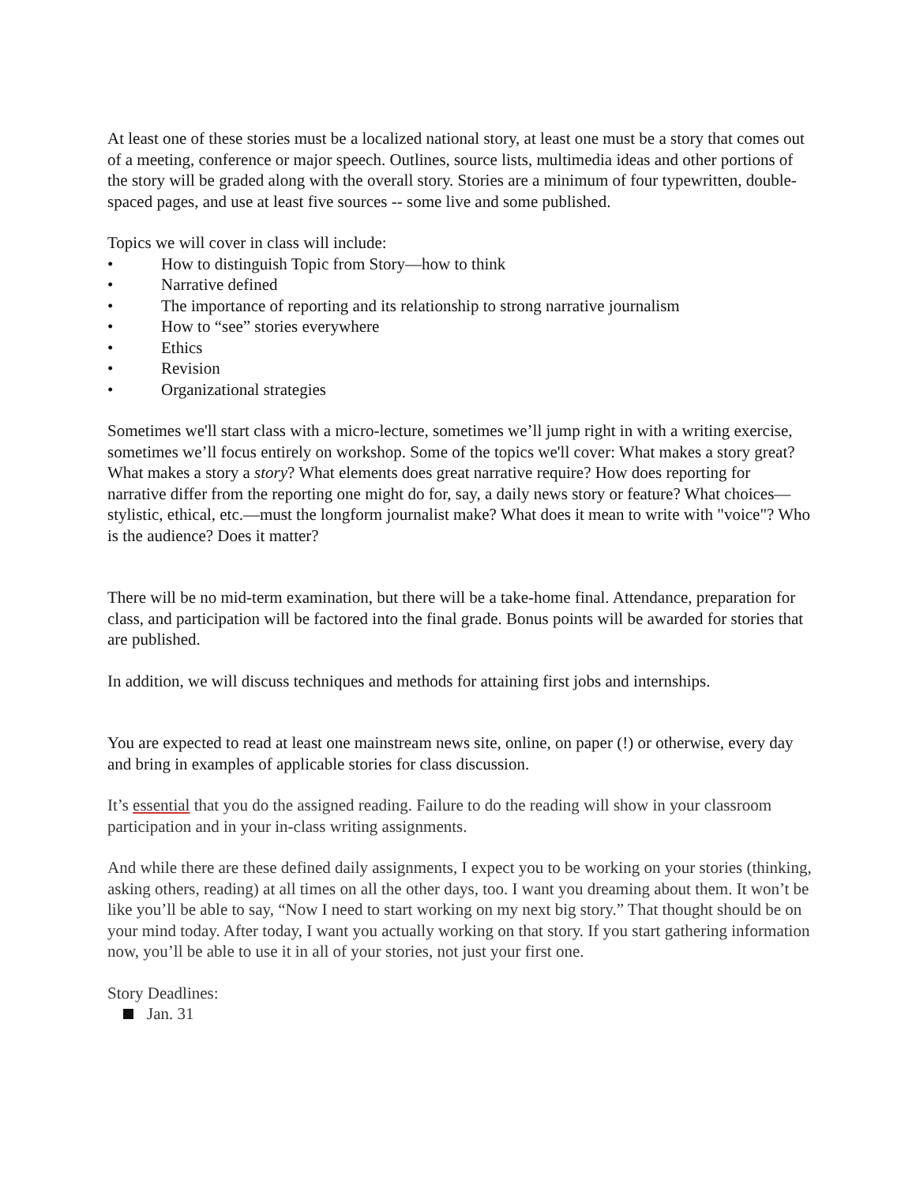At least one of these stories must be a localized national story, at least one must be a story that comes out of a meeting, conference or major speech. Outlines, source lists, multimedia ideas and other portions of the story will be graded along with the overall story. Stories are a minimum of four typewritten, double-spaced pages, and use at least five sources -- some live and some published.
Topics we will cover in class will include:
• How to distinguish Topic from Story—how to think
• Narrative defined
• The importance of reporting and its relationship to strong narrative journalism
• How to “see” stories everywhere
• Ethics
• Revision
• Organizational strategies
Sometimes we'll start class with a micro-lecture, sometimes we’ll jump right in with a writing exercise, sometimes we’ll focus entirely on workshop. Some of the topics we'll cover: What makes a story great? What makes a story a story? What elements does great narrative require? How does reporting for narrative differ from the reporting one might do for, say, a daily news story or feature? What choices—stylistic, ethical, etc.—must the longform journalist make? What does it mean to write with "voice"? Who is the audience? Does it matter?
There will be no mid-term examination, but there will be a take-home final. Attendance, preparation for class, and participation will be factored into the final grade. Bonus points will be awarded for stories that are published.
In addition, we will discuss techniques and methods for attaining first jobs and internships.
You are expected to read at least one mainstream news site, online, on paper (!) or otherwise, every day and bring in examples of applicable stories for class discussion.
It’s essential that you do the assigned reading. Failure to do the reading will show in your classroom participation and in your in-class writing assignments.
And while there are these defined daily assignments, I expect you to be working on your stories (thinking, asking others, reading) at all times on all the other days, too. I want you dreaming about them. It won’t be like you’ll be able to say, “Now I need to start working on my next big story.” That thought should be on your mind today. After today, I want you actually working on that story. If you start gathering information now, you’ll be able to use it in all of your stories, not just your first one.
Story Deadlines:
Jan. 31